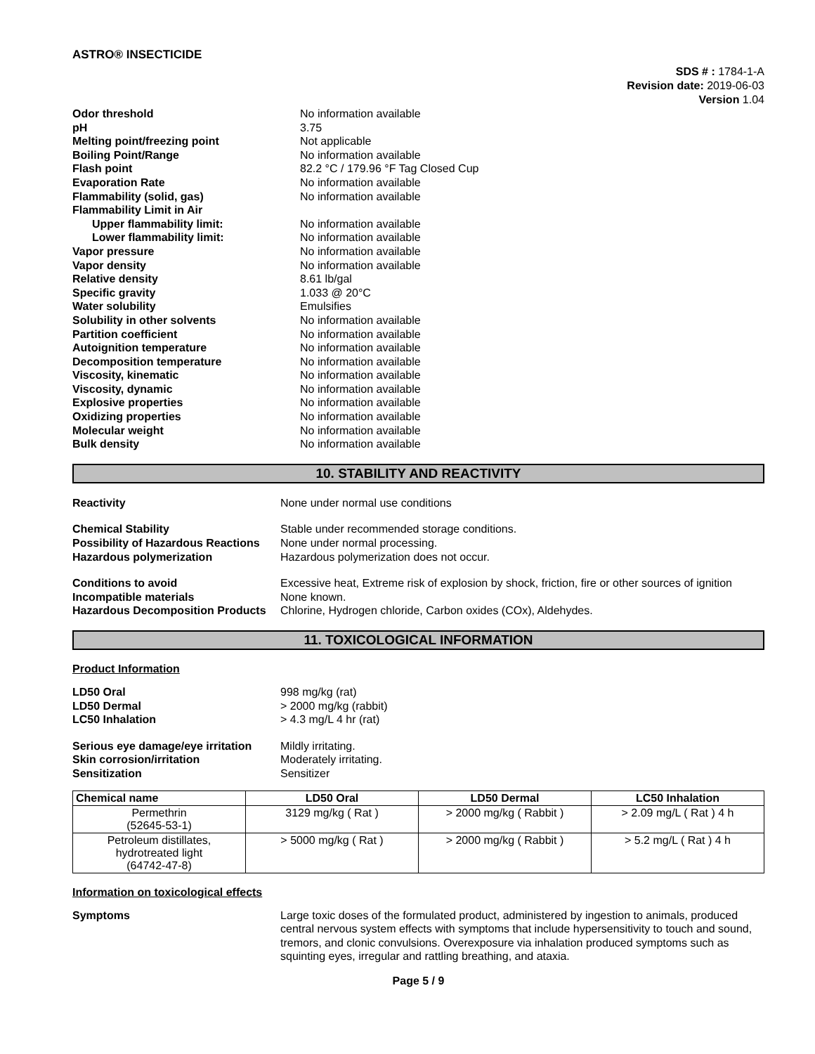ASTRO® INSECTICIDE
SDS # : 1784-1-A
Revision date: 2019-06-03
Version 1.04
| Odor threshold | No information available |
| pH | 3.75 |
| Melting point/freezing point | Not applicable |
| Boiling Point/Range | No information available |
| Flash point | 82.2 °C / 179.96 °F Tag Closed Cup |
| Evaporation Rate | No information available |
| Flammability (solid, gas) | No information available |
| Flammability Limit in Air | |
| Upper flammability limit: | No information available |
| Lower flammability limit: | No information available |
| Vapor pressure | No information available |
| Vapor density | No information available |
| Relative density | 8.61 lb/gal |
| Specific gravity | 1.033 @ 20°C |
| Water solubility | Emulsifies |
| Solubility in other solvents | No information available |
| Partition coefficient | No information available |
| Autoignition temperature | No information available |
| Decomposition temperature | No information available |
| Viscosity, kinematic | No information available |
| Viscosity, dynamic | No information available |
| Explosive properties | No information available |
| Oxidizing properties | No information available |
| Molecular weight | No information available |
| Bulk density | No information available |
10. STABILITY AND REACTIVITY
| Reactivity | None under normal use conditions |
| Chemical Stability | Stable under recommended storage conditions. |
| Possibility of Hazardous Reactions | None under normal processing. |
| Hazardous polymerization | Hazardous polymerization does not occur. |
| Conditions to avoid | Excessive heat, Extreme risk of explosion by shock, friction, fire or other sources of ignition |
| Incompatible materials | None known. |
| Hazardous Decomposition Products | Chlorine, Hydrogen chloride, Carbon oxides (COx), Aldehydes. |
11. TOXICOLOGICAL INFORMATION
Product Information
| LD50 Oral | 998 mg/kg (rat) |
| LD50 Dermal | > 2000 mg/kg (rabbit) |
| LC50 Inhalation | > 4.3 mg/L 4 hr (rat) |
| Serious eye damage/eye irritation | Mildly irritating. |
| Skin corrosion/irritation | Moderately irritating. |
| Sensitization | Sensitizer |
| Chemical name | LD50 Oral | LD50 Dermal | LC50 Inhalation |
| --- | --- | --- | --- |
| Permethrin (52645-53-1) | 3129 mg/kg ( Rat ) | > 2000 mg/kg ( Rabbit ) | > 2.09 mg/L ( Rat ) 4 h |
| Petroleum distillates, hydrotreated light (64742-47-8) | > 5000 mg/kg ( Rat ) | > 2000 mg/kg ( Rabbit ) | > 5.2 mg/L ( Rat ) 4 h |
Information on toxicological effects
| Symptoms | Large toxic doses of the formulated product, administered by ingestion to animals, produced central nervous system effects with symptoms that include hypersensitivity to touch and sound, tremors, and clonic convulsions. Overexposure via inhalation produced symptoms such as squinting eyes, irregular and rattling breathing, and ataxia. |
Page 5 / 9